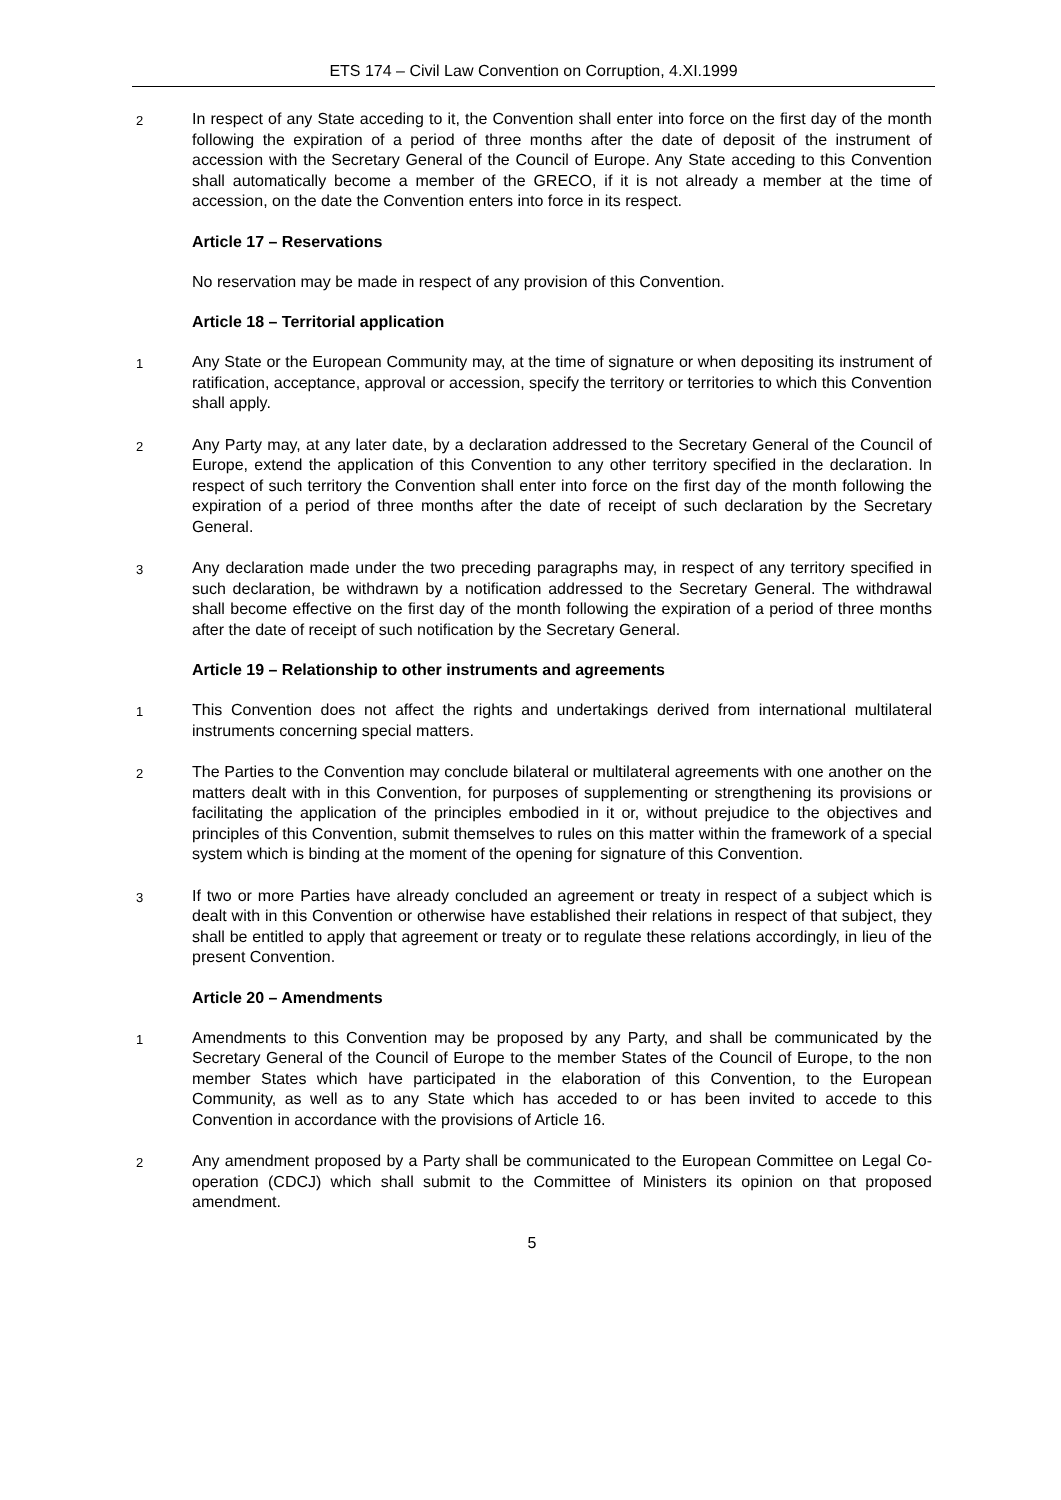ETS 174 – Civil Law Convention on Corruption, 4.XI.1999
2
In respect of any State acceding to it, the Convention shall enter into force on the first day of the month following the expiration of a period of three months after the date of deposit of the instrument of accession with the Secretary General of the Council of Europe. Any State acceding to this Convention shall automatically become a member of the GRECO, if it is not already a member at the time of accession, on the date the Convention enters into force in its respect.
Article 17 – Reservations
No reservation may be made in respect of any provision of this Convention.
Article 18 – Territorial application
1
Any State or the European Community may, at the time of signature or when depositing its instrument of ratification, acceptance, approval or accession, specify the territory or territories to which this Convention shall apply.
2
Any Party may, at any later date, by a declaration addressed to the Secretary General of the Council of Europe, extend the application of this Convention to any other territory specified in the declaration. In respect of such territory the Convention shall enter into force on the first day of the month following the expiration of a period of three months after the date of receipt of such declaration by the Secretary General.
3
Any declaration made under the two preceding paragraphs may, in respect of any territory specified in such declaration, be withdrawn by a notification addressed to the Secretary General. The withdrawal shall become effective on the first day of the month following the expiration of a period of three months after the date of receipt of such notification by the Secretary General.
Article 19 – Relationship to other instruments and agreements
1
This Convention does not affect the rights and undertakings derived from international multilateral instruments concerning special matters.
2
The Parties to the Convention may conclude bilateral or multilateral agreements with one another on the matters dealt with in this Convention, for purposes of supplementing or strengthening its provisions or facilitating the application of the principles embodied in it or, without prejudice to the objectives and principles of this Convention, submit themselves to rules on this matter within the framework of a special system which is binding at the moment of the opening for signature of this Convention.
3
If two or more Parties have already concluded an agreement or treaty in respect of a subject which is dealt with in this Convention or otherwise have established their relations in respect of that subject, they shall be entitled to apply that agreement or treaty or to regulate these relations accordingly, in lieu of the present Convention.
Article 20 – Amendments
1
Amendments to this Convention may be proposed by any Party, and shall be communicated by the Secretary General of the Council of Europe to the member States of the Council of Europe, to the non member States which have participated in the elaboration of this Convention, to the European Community, as well as to any State which has acceded to or has been invited to accede to this Convention in accordance with the provisions of Article 16.
2
Any amendment proposed by a Party shall be communicated to the European Committee on Legal Co-operation (CDCJ) which shall submit to the Committee of Ministers its opinion on that proposed amendment.
5